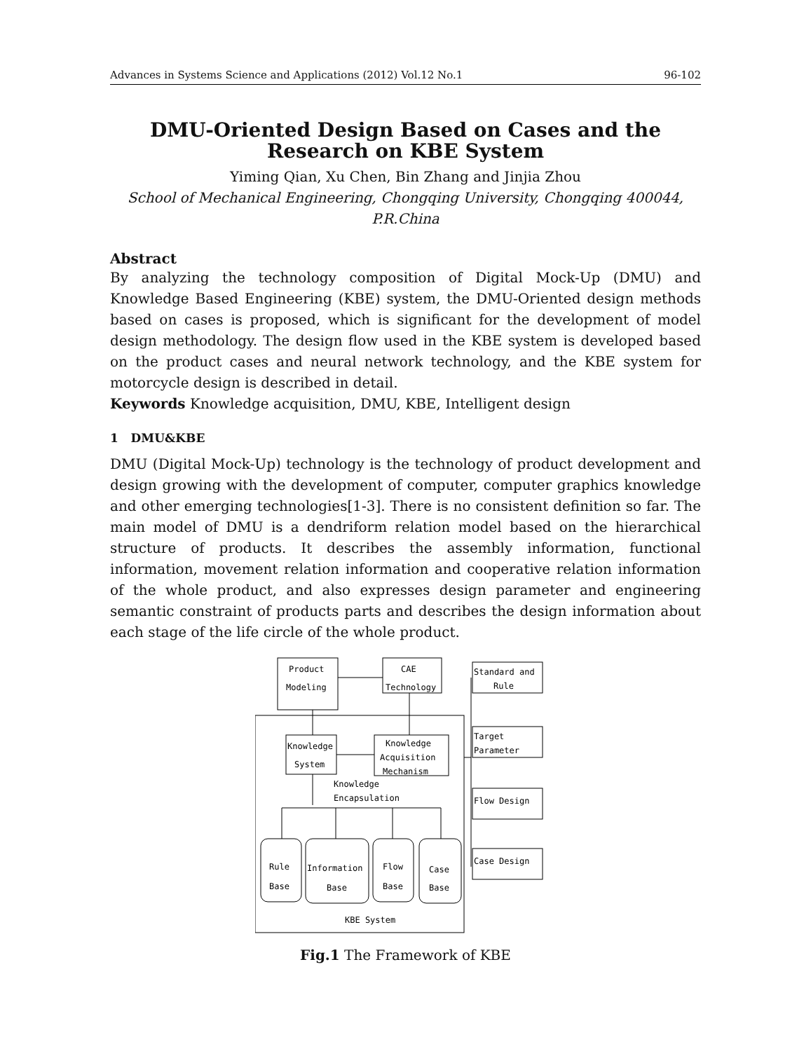Advances in Systems Science and Applications (2012) Vol.12 No.1 96-102
DMU-Oriented Design Based on Cases and the Research on KBE System
Yiming Qian, Xu Chen, Bin Zhang and Jinjia Zhou
School of Mechanical Engineering, Chongqing University, Chongqing 400044, P.R.China
Abstract
By analyzing the technology composition of Digital Mock-Up (DMU) and Knowledge Based Engineering (KBE) system, the DMU-Oriented design methods based on cases is proposed, which is significant for the development of model design methodology. The design flow used in the KBE system is developed based on the product cases and neural network technology, and the KBE system for motorcycle design is described in detail.
Keywords Knowledge acquisition, DMU, KBE, Intelligent design
1 DMU&KBE
DMU (Digital Mock-Up) technology is the technology of product development and design growing with the development of computer, computer graphics knowledge and other emerging technologies[1-3]. There is no consistent definition so far. The main model of DMU is a dendriform relation model based on the hierarchical structure of products. It describes the assembly information, functional information, movement relation information and cooperative relation information of the whole product, and also expresses design parameter and engineering semantic constraint of products parts and describes the design information about each stage of the life circle of the whole product.
Product
Modeling
CAE
Technology
Knowledge
System
Knowledge
Acquisition
Mechanism
Knowledge
Encapsulation
Rule
Base
Information
Base
Flow
Base
Case
Base
KBE System
Standard and
Rule
Target
Parameter
Flow Design
Case Design
Fig.1 The Framework of KBE